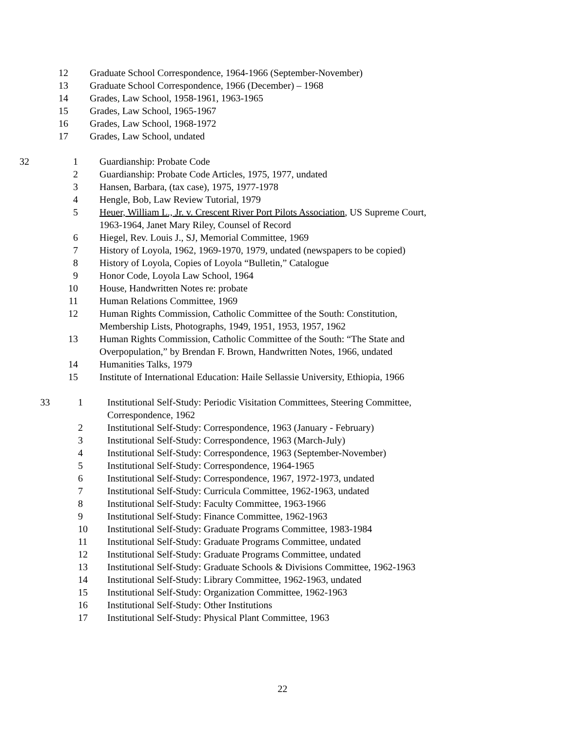| | 12 | Graduate School Correspondence, 1964-1966 (September-November) |
| | 13 | Graduate School Correspondence, 1966 (December) – 1968 |
| | 14 | Grades, Law School, 1958-1961, 1963-1965 |
| | 15 | Grades, Law School, 1965-1967 |
| | 16 | Grades, Law School, 1968-1972 |
| | 17 | Grades, Law School, undated |
| 32 | 1 | Guardianship: Probate Code |
| | 2 | Guardianship: Probate Code Articles, 1975, 1977, undated |
| | 3 | Hansen, Barbara, (tax case), 1975, 1977-1978 |
| | 4 | Hengle, Bob, Law Review Tutorial, 1979 |
| | 5 | Heuer, William L., Jr. v. Crescent River Port Pilots Association , US Supreme Court, 1963-1964, Janet Mary Riley, Counsel of Record |
| | 6 | Hiegel, Rev. Louis J., SJ, Memorial Committee, 1969 |
| | 7 | History of Loyola, 1962, 1969-1970, 1979, undated (newspapers to be copied) |
| | 8 | History of Loyola, Copies of Loyola “Bulletin,” Catalogue |
| | 9 | Honor Code, Loyola Law School, 1964 |
| | 10 | House, Handwritten Notes re: probate |
| | 11 | Human Relations Committee, 1969 |
| | 12 | Human Rights Commission, Catholic Committee of the South: Constitution, Membership Lists, Photographs, 1949, 1951, 1953, 1957, 1962 |
| | 13 | Human Rights Commission, Catholic Committee of the South: “The State and Overpopulation,” by Brendan F. Brown, Handwritten Notes, 1966, undated |
| | 14 | Humanities Talks, 1979 |
| | 15 | Institute of International Education: Haile Sellassie University, Ethiopia, 1966 |
| 33 | 1 | Institutional Self-Study: Periodic Visitation Committees, Steering Committee, Correspondence, 1962 |
| | 2 | Institutional Self-Study: Correspondence, 1963 (January - February) |
| | 3 | Institutional Self-Study: Correspondence, 1963 (March-July) |
| | 4 | Institutional Self-Study: Correspondence, 1963 (September-November) |
| | 5 | Institutional Self-Study: Correspondence, 1964-1965 |
| | 6 | Institutional Self-Study: Correspondence, 1967, 1972-1973, undated |
| | 7 | Institutional Self-Study: Curricula Committee, 1962-1963, undated |
| | 8 | Institutional Self-Study: Faculty Committee, 1963-1966 |
| | 9 | Institutional Self-Study: Finance Committee, 1962-1963 |
| | 10 | Institutional Self-Study: Graduate Programs Committee, 1983-1984 |
| | 11 | Institutional Self-Study: Graduate Programs Committee, undated |
| | 12 | Institutional Self-Study: Graduate Programs Committee, undated |
| | 13 | Institutional Self-Study: Graduate Schools & Divisions Committee, 1962-1963 |
| | 14 | Institutional Self-Study: Library Committee, 1962-1963, undated |
| | 15 | Institutional Self-Study: Organization Committee, 1962-1963 |
| | 16 | Institutional Self-Study: Other Institutions |
| | 17 | Institutional Self-Study: Physical Plant Committee, 1963 |
22